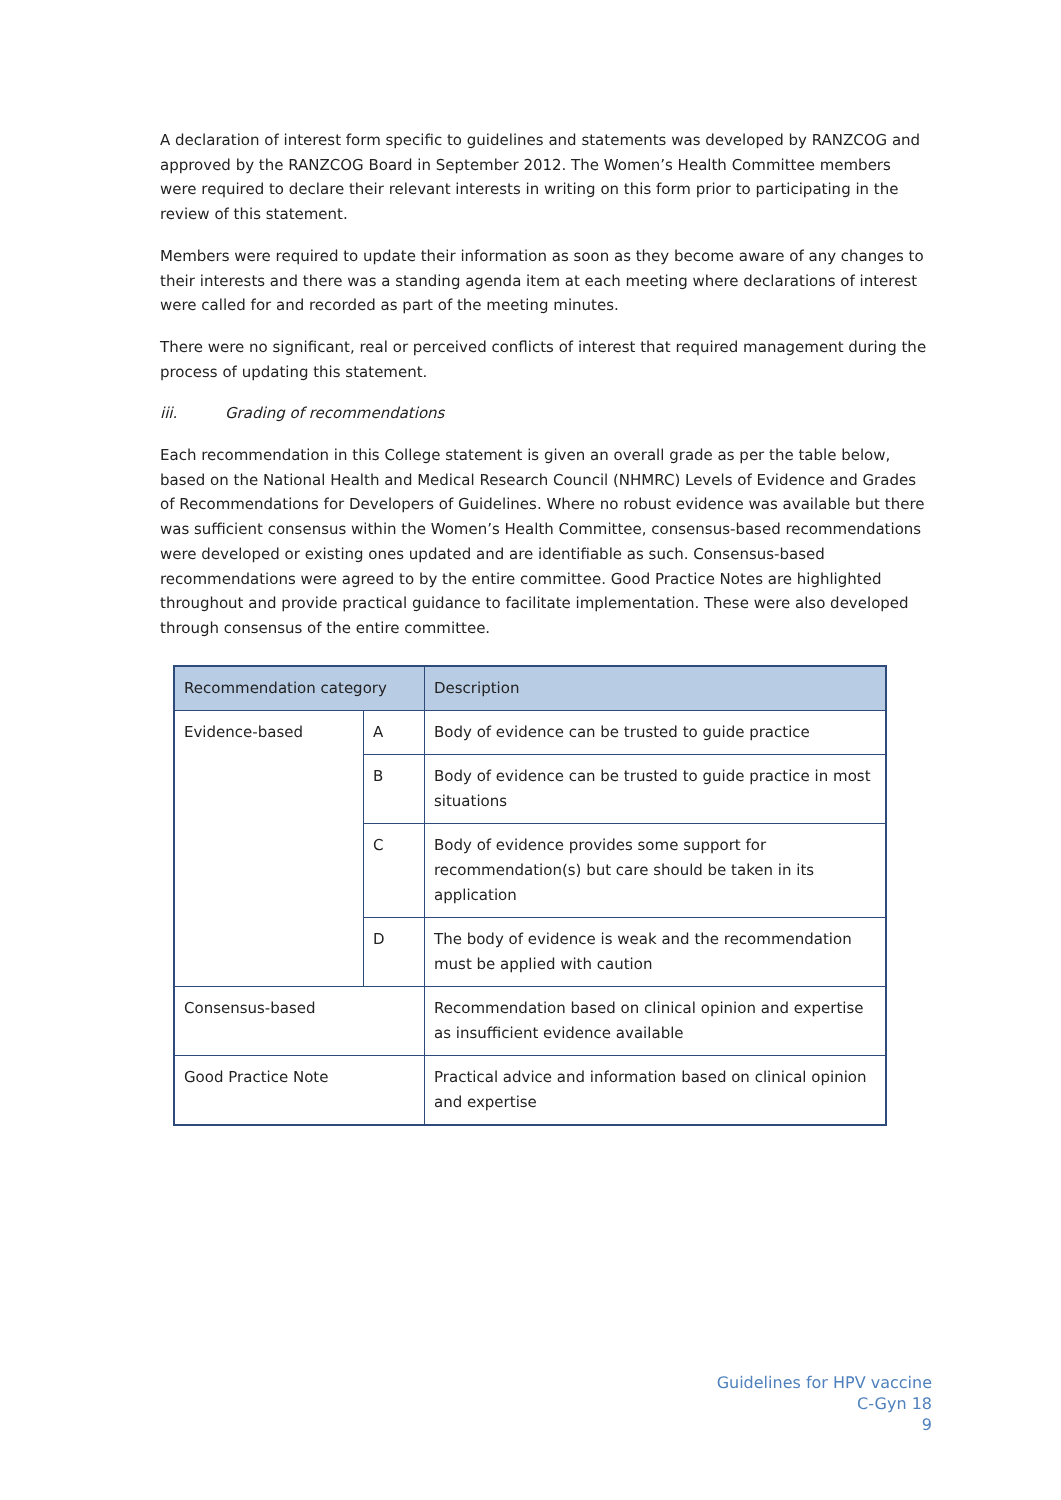A declaration of interest form specific to guidelines and statements was developed by RANZCOG and approved by the RANZCOG Board in September 2012. The Women’s Health Committee members were required to declare their relevant interests in writing on this form prior to participating in the review of this statement.
Members were required to update their information as soon as they become aware of any changes to their interests and there was a standing agenda item at each meeting where declarations of interest were called for and recorded as part of the meeting minutes.
There were no significant, real or perceived conflicts of interest that required management during the process of updating this statement.
iii. Grading of recommendations
Each recommendation in this College statement is given an overall grade as per the table below, based on the National Health and Medical Research Council (NHMRC) Levels of Evidence and Grades of Recommendations for Developers of Guidelines. Where no robust evidence was available but there was sufficient consensus within the Women’s Health Committee, consensus-based recommendations were developed or existing ones updated and are identifiable as such. Consensus-based recommendations were agreed to by the entire committee. Good Practice Notes are highlighted throughout and provide practical guidance to facilitate implementation. These were also developed through consensus of the entire committee.
| Recommendation category | | Description |
| --- | --- | --- |
| Evidence-based | A | Body of evidence can be trusted to guide practice |
| | B | Body of evidence can be trusted to guide practice in most situations |
| | C | Body of evidence provides some support for recommendation(s) but care should be taken in its application |
| | D | The body of evidence is weak and the recommendation must be applied with caution |
| Consensus-based | | Recommendation based on clinical opinion and expertise as insufficient evidence available |
| Good Practice Note | | Practical advice and information based on clinical opinion and expertise |
Guidelines for HPV vaccine
C-Gyn 18
9